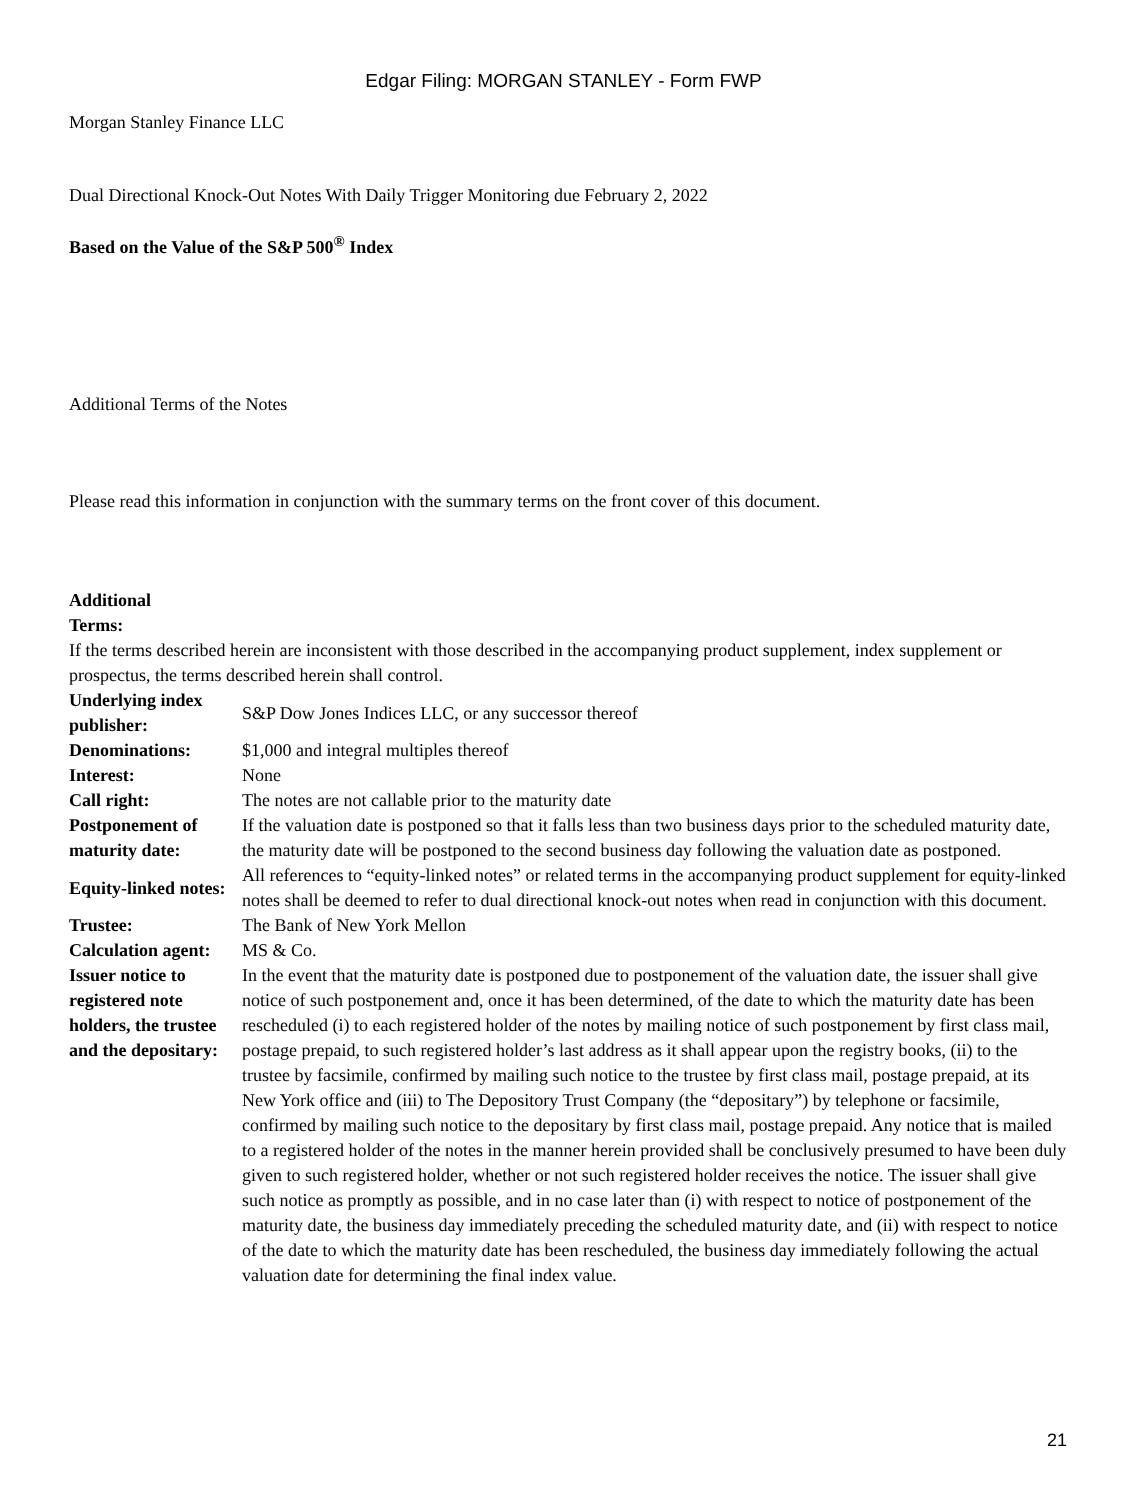Edgar Filing: MORGAN STANLEY - Form FWP
Morgan Stanley Finance LLC
Dual Directional Knock-Out Notes With Daily Trigger Monitoring due February 2, 2022
Based on the Value of the S&P 500<sup>®</sup> Index
Additional Terms of the Notes
Please read this information in conjunction with the summary terms on the front cover of this document.
Additional
Terms:
If the terms described herein are inconsistent with those described in the accompanying product supplement, index supplement or prospectus, the terms described herein shall control.
| Underlying index publisher: | S&P Dow Jones Indices LLC, or any successor thereof |
| Denominations: | $1,000 and integral multiples thereof |
| Interest: | None |
| Call right: | The notes are not callable prior to the maturity date |
| Postponement of maturity date: | If the valuation date is postponed so that it falls less than two business days prior to the scheduled maturity date, the maturity date will be postponed to the second business day following the valuation date as postponed. |
| Equity-linked notes: | All references to “equity-linked notes” or related terms in the accompanying product supplement for equity-linked notes shall be deemed to refer to dual directional knock-out notes when read in conjunction with this document. |
| Trustee: | The Bank of New York Mellon |
| Calculation agent: | MS & Co. |
| Issuer notice to registered note holders, the trustee and the depositary: | In the event that the maturity date is postponed due to postponement of the valuation date, the issuer shall give notice of such postponement and, once it has been determined, of the date to which the maturity date has been rescheduled (i) to each registered holder of the notes by mailing notice of such postponement by first class mail, postage prepaid, to such registered holder’s last address as it shall appear upon the registry books, (ii) to the trustee by facsimile, confirmed by mailing such notice to the trustee by first class mail, postage prepaid, at its New York office and (iii) to The Depository Trust Company (the “depositary”) by telephone or facsimile, confirmed by mailing such notice to the depositary by first class mail, postage prepaid. Any notice that is mailed to a registered holder of the notes in the manner herein provided shall be conclusively presumed to have been duly given to such registered holder, whether or not such registered holder receives the notice. The issuer shall give such notice as promptly as possible, and in no case later than (i) with respect to notice of postponement of the maturity date, the business day immediately preceding the scheduled maturity date, and (ii) with respect to notice of the date to which the maturity date has been rescheduled, the business day immediately following the actual valuation date for determining the final index value. |
21